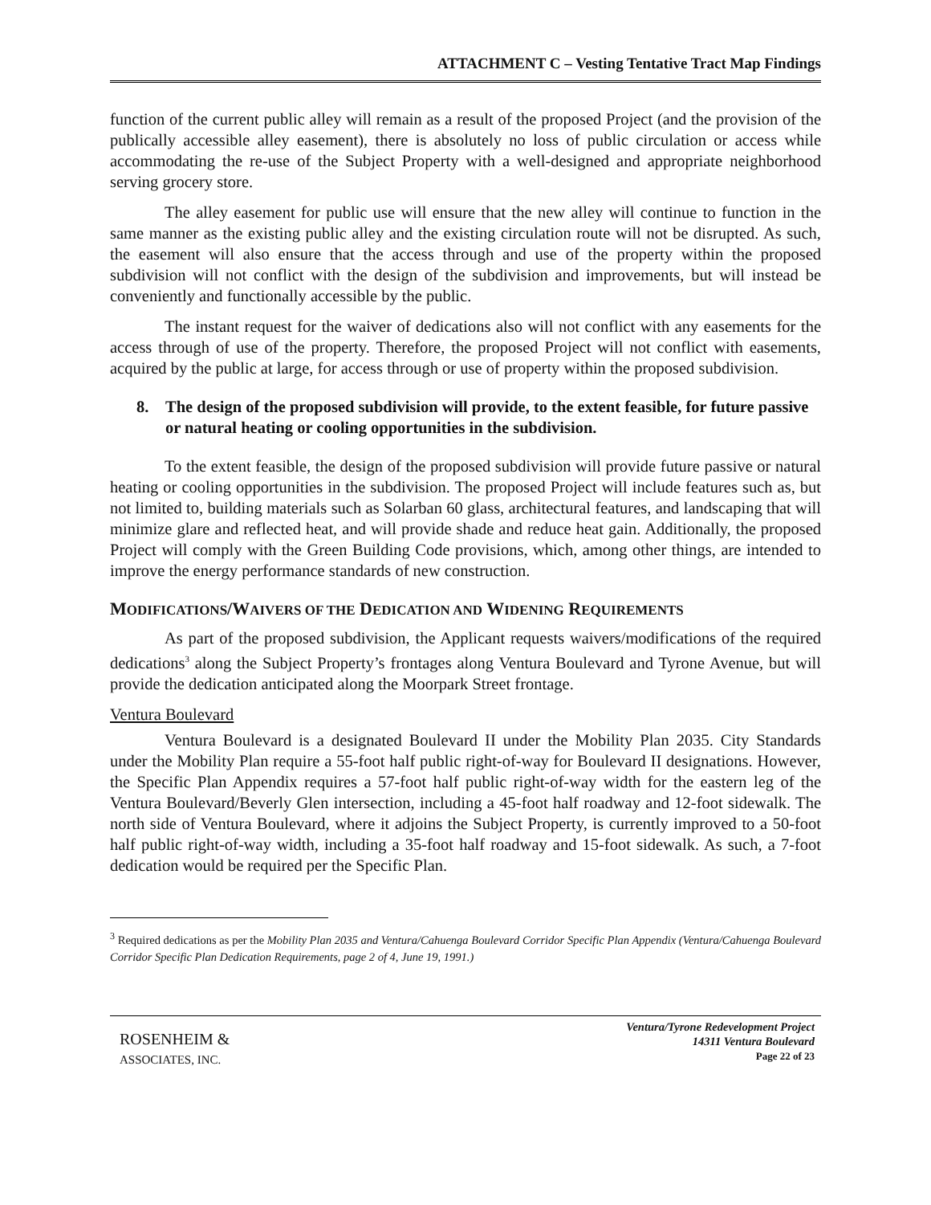ATTACHMENT C – Vesting Tentative Tract Map Findings
function of the current public alley will remain as a result of the proposed Project (and the provision of the publically accessible alley easement), there is absolutely no loss of public circulation or access while accommodating the re-use of the Subject Property with a well-designed and appropriate neighborhood serving grocery store.
The alley easement for public use will ensure that the new alley will continue to function in the same manner as the existing public alley and the existing circulation route will not be disrupted. As such, the easement will also ensure that the access through and use of the property within the proposed subdivision will not conflict with the design of the subdivision and improvements, but will instead be conveniently and functionally accessible by the public.
The instant request for the waiver of dedications also will not conflict with any easements for the access through of use of the property. Therefore, the proposed Project will not conflict with easements, acquired by the public at large, for access through or use of property within the proposed subdivision.
8. The design of the proposed subdivision will provide, to the extent feasible, for future passive or natural heating or cooling opportunities in the subdivision.
To the extent feasible, the design of the proposed subdivision will provide future passive or natural heating or cooling opportunities in the subdivision. The proposed Project will include features such as, but not limited to, building materials such as Solarban 60 glass, architectural features, and landscaping that will minimize glare and reflected heat, and will provide shade and reduce heat gain. Additionally, the proposed Project will comply with the Green Building Code provisions, which, among other things, are intended to improve the energy performance standards of new construction.
MODIFICATIONS/WAIVERS OF THE DEDICATION AND WIDENING REQUIREMENTS
As part of the proposed subdivision, the Applicant requests waivers/modifications of the required dedications<sup>3</sup> along the Subject Property’s frontages along Ventura Boulevard and Tyrone Avenue, but will provide the dedication anticipated along the Moorpark Street frontage.
Ventura Boulevard
Ventura Boulevard is a designated Boulevard II under the Mobility Plan 2035. City Standards under the Mobility Plan require a 55-foot half public right-of-way for Boulevard II designations. However, the Specific Plan Appendix requires a 57-foot half public right-of-way width for the eastern leg of the Ventura Boulevard/Beverly Glen intersection, including a 45-foot half roadway and 12-foot sidewalk. The north side of Ventura Boulevard, where it adjoins the Subject Property, is currently improved to a 50-foot half public right-of-way width, including a 35-foot half roadway and 15-foot sidewalk. As such, a 7-foot dedication would be required per the Specific Plan.
<sup>3</sup> Required dedications as per the Mobility Plan 2035 and Ventura/Cahuenga Boulevard Corridor Specific Plan Appendix (Ventura/Cahuenga Boulevard Corridor Specific Plan Dedication Requirements, page 2 of 4, June 19, 1991.)
ROSENHEIM &
ASSOCIATES, INC.
Ventura/Tyrone Redevelopment Project
14311 Ventura Boulevard
Page 22 of 23